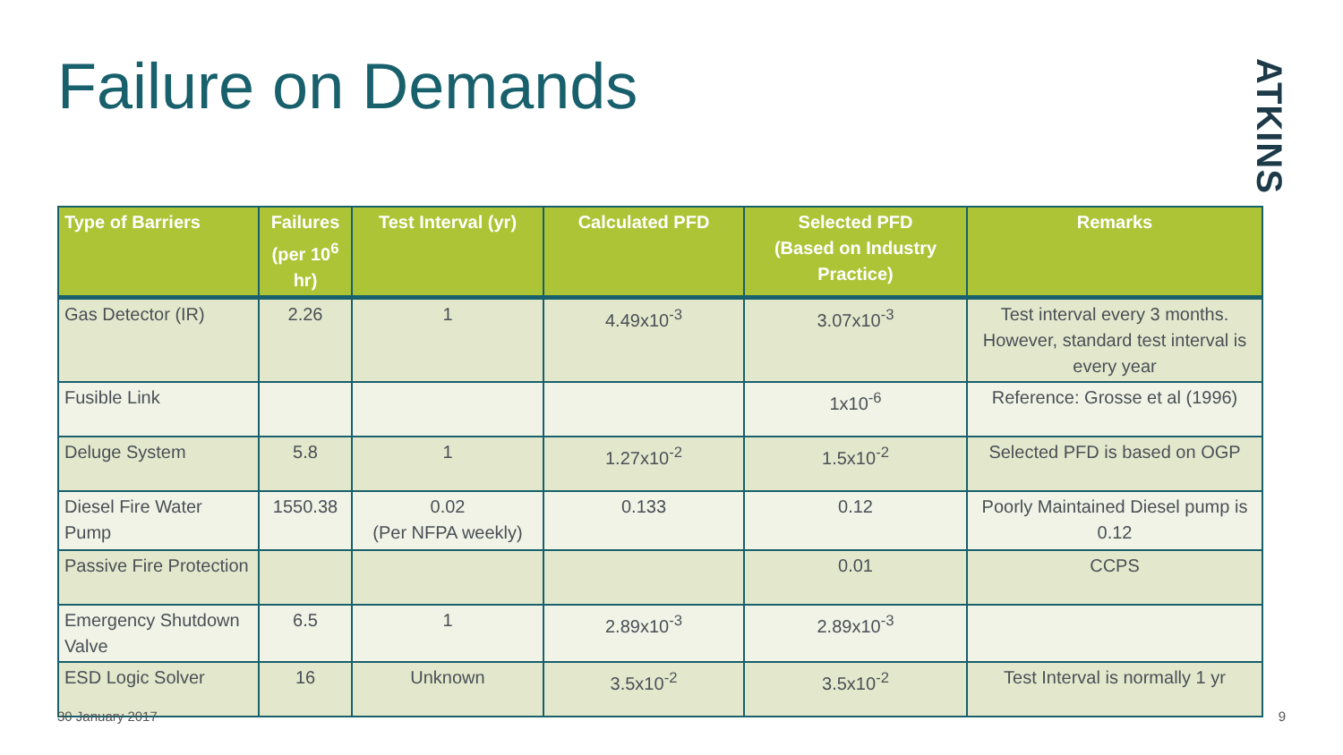Failure on Demands
ATKINS
| Type of Barriers | Failures (per 10<sup>6</sup> hr) | Test Interval (yr) | Calculated PFD | Selected PFD (Based on Industry Practice) | Remarks |
| --- | --- | --- | --- | --- | --- |
| Gas Detector (IR) | 2.26 | 1 | 4.49x10<sup>-3</sup> | 3.07x10<sup>-3</sup> | Test interval every 3 months. However, standard test interval is every year |
| Fusible Link | | | | 1x10<sup>-6</sup> | Reference: Grosse et al (1996) |
| Deluge System | 5.8 | 1 | 1.27x10<sup>-2</sup> | 1.5x10<sup>-2</sup> | Selected PFD is based on OGP |
| Diesel Fire Water Pump | 1550.38 | 0.02 (Per NFPA weekly) | 0.133 | 0.12 | Poorly Maintained Diesel pump is 0.12 |
| Passive Fire Protection | | | | 0.01 | CCPS |
| Emergency Shutdown Valve | 6.5 | 1 | 2.89x10<sup>-3</sup> | 2.89x10<sup>-3</sup> | |
| ESD Logic Solver | 16 | Unknown | 3.5x10<sup>-2</sup> | 3.5x10<sup>-2</sup> | Test Interval is normally 1 yr |
30 January 2017 9